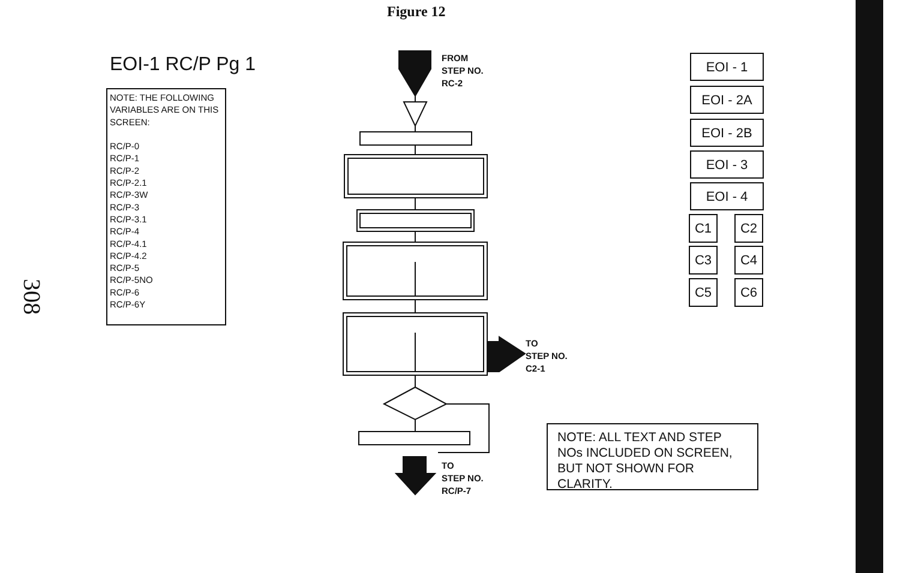Figure 12
EOI-1 RC/P Pg 1
NOTE: THE FOLLOWING VARIABLES ARE ON THIS SCREEN:
RC/P-0
RC/P-1
RC/P-2
RC/P-2.1
RC/P-3W
RC/P-3
RC/P-3.1
RC/P-4
RC/P-4.1
RC/P-4.2
RC/P-5
RC/P-5NO
RC/P-6
RC/P-6Y
308
FROM
STEP NO.
RC-2
TO
STEP NO.
C2-1
TO
STEP NO.
RC/P-7
EOI - 1
EOI - 2A
EOI - 2B
EOI - 3
EOI - 4
C1 C2
C3 C4
C5 C6
NOTE: ALL TEXT AND STEP NOs INCLUDED ON SCREEN, BUT NOT SHOWN FOR CLARITY.